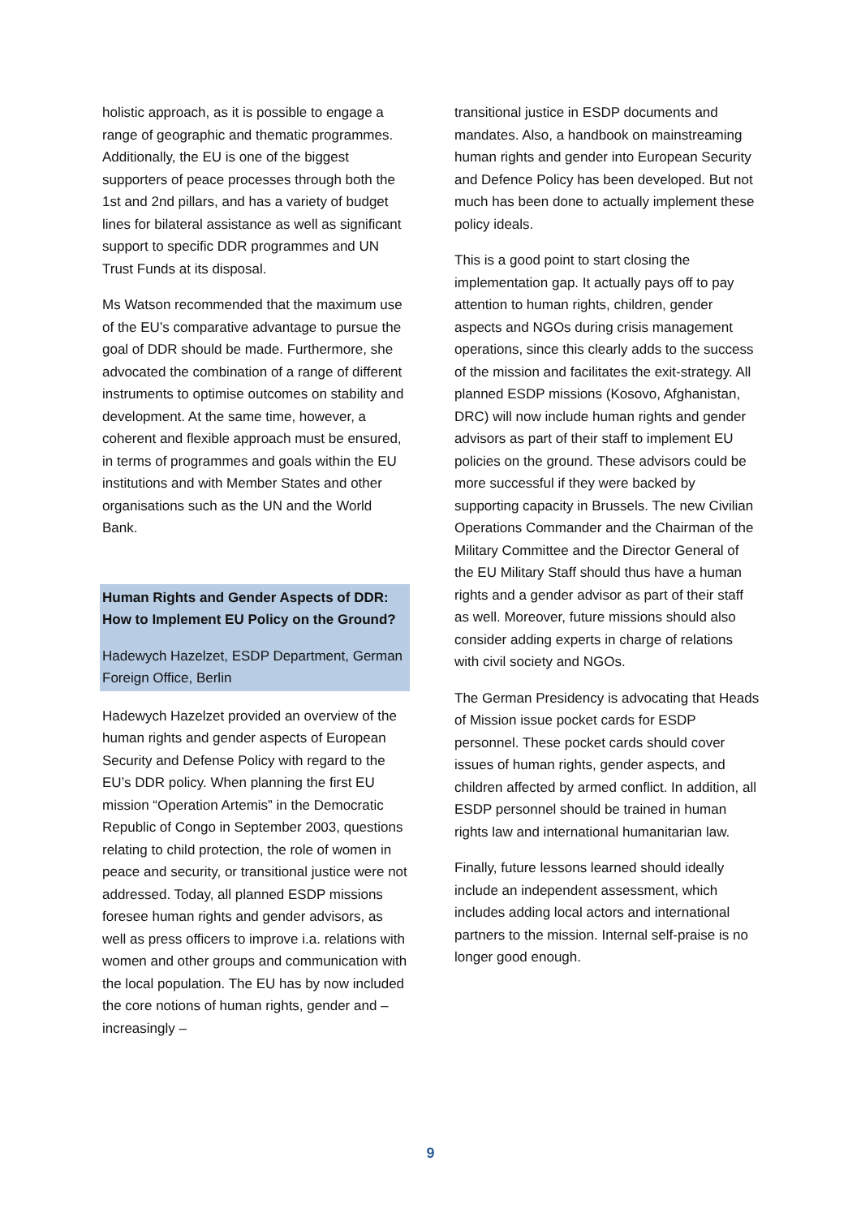holistic approach, as it is possible to engage a range of geographic and thematic programmes. Additionally, the EU is one of the biggest supporters of peace processes through both the 1st and 2nd pillars, and has a variety of budget lines for bilateral assistance as well as significant support to specific DDR programmes and UN Trust Funds at its disposal.
Ms Watson recommended that the maximum use of the EU’s comparative advantage to pursue the goal of DDR should be made. Furthermore, she advocated the combination of a range of different instruments to optimise outcomes on stability and development. At the same time, however, a coherent and flexible approach must be ensured, in terms of programmes and goals within the EU institutions and with Member States and other organisations such as the UN and the World Bank.
Human Rights and Gender Aspects of DDR: How to Implement EU Policy on the Ground?
Hadewych Hazelzet, ESDP Department, German Foreign Office, Berlin
Hadewych Hazelzet provided an overview of the human rights and gender aspects of European Security and Defense Policy with regard to the EU’s DDR policy. When planning the first EU mission “Operation Artemis” in the Democratic Republic of Congo in September 2003, questions relating to child protection, the role of women in peace and security, or transitional justice were not addressed. Today, all planned ESDP missions foresee human rights and gender advisors, as well as press officers to improve i.a. relations with women and other groups and communication with the local population. The EU has by now included the core notions of human rights, gender and – increasingly –
transitional justice in ESDP documents and mandates. Also, a handbook on mainstreaming human rights and gender into European Security and Defence Policy has been developed. But not much has been done to actually implement these policy ideals.
This is a good point to start closing the implementation gap. It actually pays off to pay attention to human rights, children, gender aspects and NGOs during crisis management operations, since this clearly adds to the success of the mission and facilitates the exit-strategy. All planned ESDP missions (Kosovo, Afghanistan, DRC) will now include human rights and gender advisors as part of their staff to implement EU policies on the ground. These advisors could be more successful if they were backed by supporting capacity in Brussels. The new Civilian Operations Commander and the Chairman of the Military Committee and the Director General of the EU Military Staff should thus have a human rights and a gender advisor as part of their staff as well. Moreover, future missions should also consider adding experts in charge of relations with civil society and NGOs.
The German Presidency is advocating that Heads of Mission issue pocket cards for ESDP personnel. These pocket cards should cover issues of human rights, gender aspects, and children affected by armed conflict. In addition, all ESDP personnel should be trained in human rights law and international humanitarian law.
Finally, future lessons learned should ideally include an independent assessment, which includes adding local actors and international partners to the mission. Internal self-praise is no longer good enough.
9